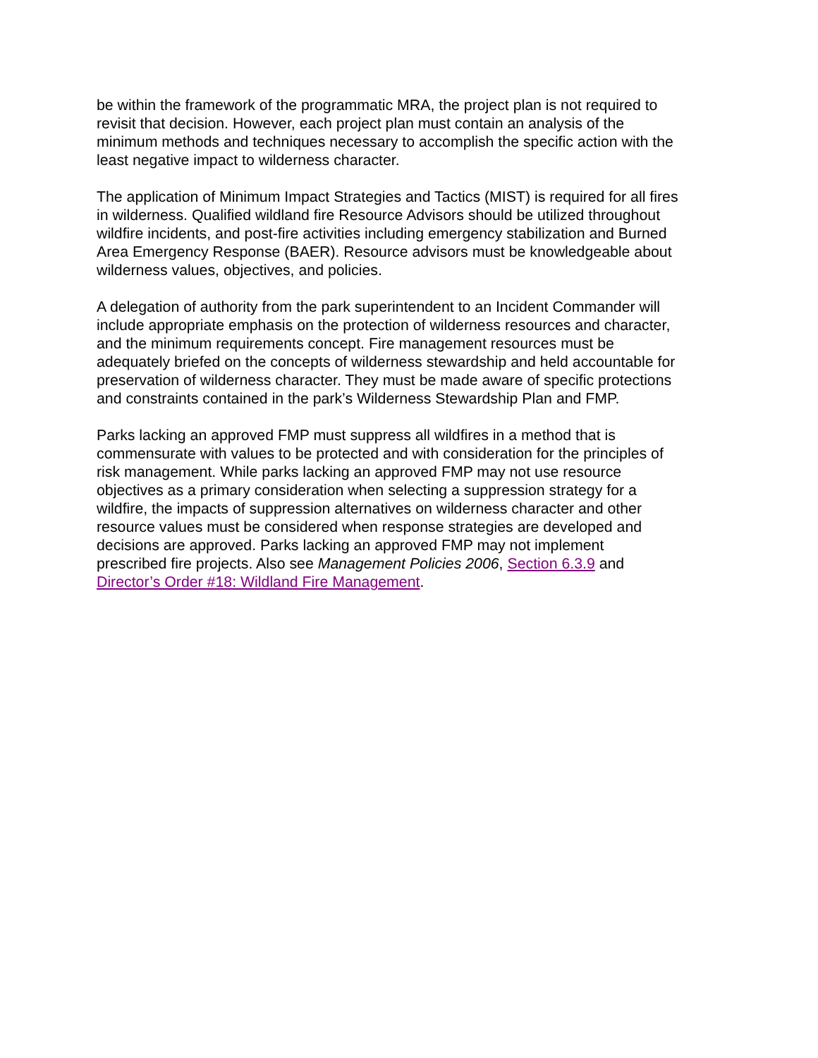be within the framework of the programmatic MRA, the project plan is not required to revisit that decision. However, each project plan must contain an analysis of the minimum methods and techniques necessary to accomplish the specific action with the least negative impact to wilderness character.
The application of Minimum Impact Strategies and Tactics (MIST) is required for all fires in wilderness. Qualified wildland fire Resource Advisors should be utilized throughout wildfire incidents, and post-fire activities including emergency stabilization and Burned Area Emergency Response (BAER). Resource advisors must be knowledgeable about wilderness values, objectives, and policies.
A delegation of authority from the park superintendent to an Incident Commander will include appropriate emphasis on the protection of wilderness resources and character, and the minimum requirements concept. Fire management resources must be adequately briefed on the concepts of wilderness stewardship and held accountable for preservation of wilderness character. They must be made aware of specific protections and constraints contained in the park’s Wilderness Stewardship Plan and FMP.
Parks lacking an approved FMP must suppress all wildfires in a method that is commensurate with values to be protected and with consideration for the principles of risk management. While parks lacking an approved FMP may not use resource objectives as a primary consideration when selecting a suppression strategy for a wildfire, the impacts of suppression alternatives on wilderness character and other resource values must be considered when response strategies are developed and decisions are approved. Parks lacking an approved FMP may not implement prescribed fire projects. Also see Management Policies 2006, Section 6.3.9 and Director’s Order #18: Wildland Fire Management.